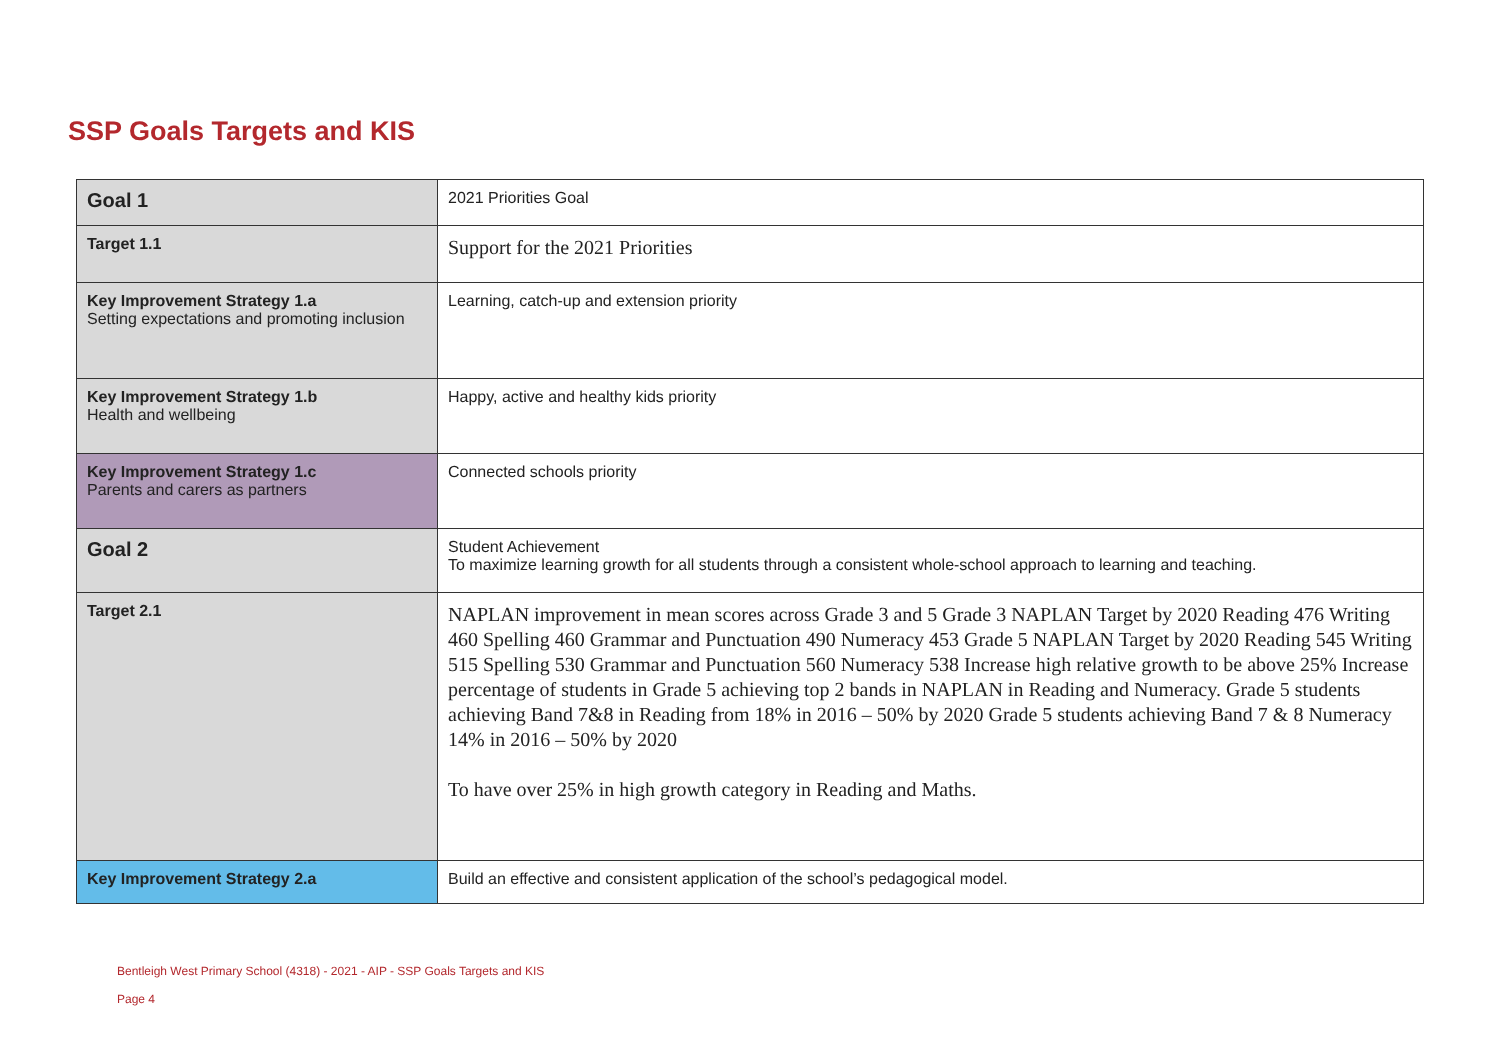SSP Goals Targets and KIS
| Goal 1 | 2021 Priorities Goal |
| Target 1.1 | Support for the 2021 Priorities |
| Key Improvement Strategy 1.a Setting expectations and promoting inclusion | Learning, catch-up and extension priority |
| Key Improvement Strategy 1.b Health and wellbeing | Happy, active and healthy kids priority |
| Key Improvement Strategy 1.c Parents and carers as partners | Connected schools priority |
| Goal 2 | Student Achievement To maximize learning growth for all students through a consistent whole-school approach to learning and teaching. |
| Target 2.1 | NAPLAN improvement in mean scores across Grade 3 and 5 Grade 3 NAPLAN Target by 2020 Reading 476 Writing 460 Spelling 460 Grammar and Punctuation 490 Numeracy 453 Grade 5 NAPLAN Target by 2020 Reading 545 Writing 515 Spelling 530 Grammar and Punctuation 560 Numeracy 538 Increase high relative growth to be above 25% Increase percentage of students in Grade 5 achieving top 2 bands in NAPLAN in Reading and Numeracy. Grade 5 students achieving Band 7&8 in Reading from 18% in 2016 – 50% by 2020 Grade 5 students achieving Band 7 & 8 Numeracy 14% in 2016 – 50% by 2020 To have over 25% in high growth category in Reading and Maths. |
| Key Improvement Strategy 2.a | Build an effective and consistent application of the school’s pedagogical model. |
Bentleigh West Primary School (4318) - 2021 - AIP - SSP Goals Targets and KIS
Page 4